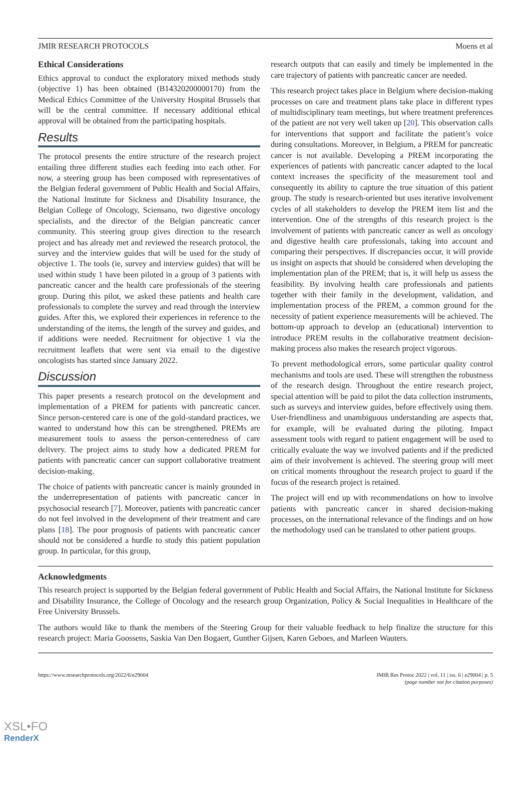JMIR RESEARCH PROTOCOLS Moens et al
Ethical Considerations
Ethics approval to conduct the exploratory mixed methods study (objective 1) has been obtained (B14320200000170) from the Medical Ethics Committee of the University Hospital Brussels that will be the central committee. If necessary additional ethical approval will be obtained from the participating hospitals.
Results
The protocol presents the entire structure of the research project entailing three different studies each feeding into each other. For now, a steering group has been composed with representatives of the Belgian federal government of Public Health and Social Affairs, the National Institute for Sickness and Disability Insurance, the Belgian College of Oncology, Sciensano, two digestive oncology specialists, and the director of the Belgian pancreatic cancer community. This steering group gives direction to the research project and has already met and reviewed the research protocol, the survey and the interview guides that will be used for the study of objective 1. The tools (ie, survey and interview guides) that will be used within study 1 have been piloted in a group of 3 patients with pancreatic cancer and the health care professionals of the steering group. During this pilot, we asked these patients and health care professionals to complete the survey and read through the interview guides. After this, we explored their experiences in reference to the understanding of the items, the length of the survey and guides, and if additions were needed. Recruitment for objective 1 via the recruitment leaflets that were sent via email to the digestive oncologists has started since January 2022.
Discussion
This paper presents a research protocol on the development and implementation of a PREM for patients with pancreatic cancer. Since person-centered care is one of the gold-standard practices, we wanted to understand how this can be strengthened. PREMs are measurement tools to assess the person-centeredness of care delivery. The project aims to study how a dedicated PREM for patients with pancreatic cancer can support collaborative treatment decision-making.
The choice of patients with pancreatic cancer is mainly grounded in the underrepresentation of patients with pancreatic cancer in psychosocial research [7]. Moreover, patients with pancreatic cancer do not feel involved in the development of their treatment and care plans [18]. The poor prognosis of patients with pancreatic cancer should not be considered a hurdle to study this patient population group. In particular, for this group,
research outputs that can easily and timely be implemented in the care trajectory of patients with pancreatic cancer are needed.
This research project takes place in Belgium where decision-making processes on care and treatment plans take place in different types of multidisciplinary team meetings, but where treatment preferences of the patient are not very well taken up [20]. This observation calls for interventions that support and facilitate the patient’s voice during consultations. Moreover, in Belgium, a PREM for pancreatic cancer is not available. Developing a PREM incorporating the experiences of patients with pancreatic cancer adapted to the local context increases the specificity of the measurement tool and consequently its ability to capture the true situation of this patient group. The study is research-oriented but uses iterative involvement cycles of all stakeholders to develop the PREM item list and the intervention. One of the strengths of this research project is the involvement of patients with pancreatic cancer as well as oncology and digestive health care professionals, taking into account and comparing their perspectives. If discrepancies occur, it will provide us insight on aspects that should be considered when developing the implementation plan of the PREM; that is, it will help us assess the feasibility. By involving health care professionals and patients together with their family in the development, validation, and implementation process of the PREM, a common ground for the necessity of patient experience measurements will be achieved. The bottom-up approach to develop an (educational) intervention to introduce PREM results in the collaborative treatment decision-making process also makes the research project vigorous.
To prevent methodological errors, some particular quality control mechanisms and tools are used. These will strengthen the robustness of the research design. Throughout the entire research project, special attention will be paid to pilot the data collection instruments, such as surveys and interview guides, before effectively using them. User-friendliness and unambiguous understanding are aspects that, for example, will be evaluated during the piloting. Impact assessment tools with regard to patient engagement will be used to critically evaluate the way we involved patients and if the predicted aim of their involvement is achieved. The steering group will meet on critical moments throughout the research project to guard if the focus of the research project is retained.
The project will end up with recommendations on how to involve patients with pancreatic cancer in shared decision-making processes, on the international relevance of the findings and on how the methodology used can be translated to other patient groups.
Acknowledgments
This research project is supported by the Belgian federal government of Public Health and Social Affairs, the National Institute for Sickness and Disability Insurance, the College of Oncology and the research group Organization, Policy & Social Inequalities in Healthcare of the Free University Brussels.
The authors would like to thank the members of the Steering Group for their valuable feedback to help finalize the structure for this research project: Maria Goossens, Saskia Van Den Bogaert, Gunther Gijsen, Karen Geboes, and Marleen Wauters.
https://www.researchprotocols.org/2022/6/e29004 JMIR Res Protoc 2022 | vol. 11 | iss. 6 | e29004 | p. 5
(page number not for citation purposes)
XSL•FO
RenderX